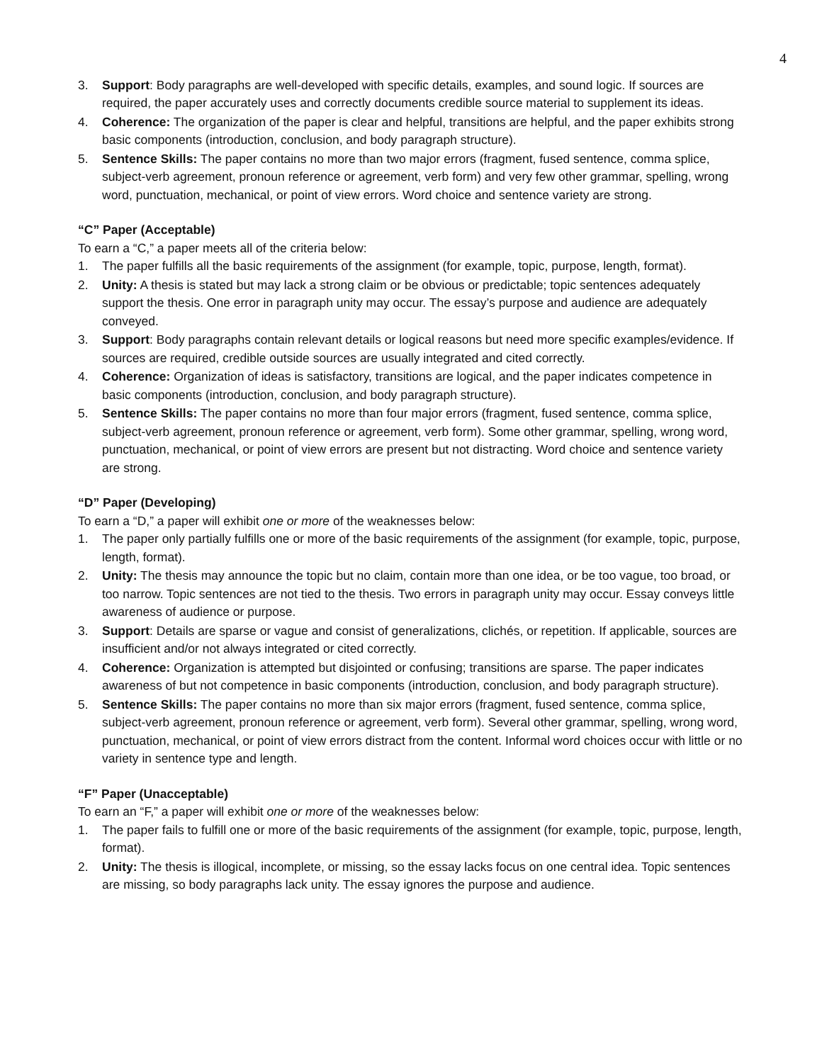4
3. Support: Body paragraphs are well-developed with specific details, examples, and sound logic. If sources are required, the paper accurately uses and correctly documents credible source material to supplement its ideas.
4. Coherence: The organization of the paper is clear and helpful, transitions are helpful, and the paper exhibits strong basic components (introduction, conclusion, and body paragraph structure).
5. Sentence Skills: The paper contains no more than two major errors (fragment, fused sentence, comma splice, subject-verb agreement, pronoun reference or agreement, verb form) and very few other grammar, spelling, wrong word, punctuation, mechanical, or point of view errors. Word choice and sentence variety are strong.
“C” Paper (Acceptable)
To earn a “C,” a paper meets all of the criteria below:
1. The paper fulfills all the basic requirements of the assignment (for example, topic, purpose, length, format).
2. Unity: A thesis is stated but may lack a strong claim or be obvious or predictable; topic sentences adequately support the thesis. One error in paragraph unity may occur. The essay’s purpose and audience are adequately conveyed.
3. Support: Body paragraphs contain relevant details or logical reasons but need more specific examples/evidence. If sources are required, credible outside sources are usually integrated and cited correctly.
4. Coherence: Organization of ideas is satisfactory, transitions are logical, and the paper indicates competence in basic components (introduction, conclusion, and body paragraph structure).
5. Sentence Skills: The paper contains no more than four major errors (fragment, fused sentence, comma splice, subject-verb agreement, pronoun reference or agreement, verb form). Some other grammar, spelling, wrong word, punctuation, mechanical, or point of view errors are present but not distracting. Word choice and sentence variety are strong.
“D” Paper (Developing)
To earn a “D,” a paper will exhibit one or more of the weaknesses below:
1. The paper only partially fulfills one or more of the basic requirements of the assignment (for example, topic, purpose, length, format).
2. Unity: The thesis may announce the topic but no claim, contain more than one idea, or be too vague, too broad, or too narrow. Topic sentences are not tied to the thesis. Two errors in paragraph unity may occur. Essay conveys little awareness of audience or purpose.
3. Support: Details are sparse or vague and consist of generalizations, clichés, or repetition. If applicable, sources are insufficient and/or not always integrated or cited correctly.
4. Coherence: Organization is attempted but disjointed or confusing; transitions are sparse. The paper indicates awareness of but not competence in basic components (introduction, conclusion, and body paragraph structure).
5. Sentence Skills: The paper contains no more than six major errors (fragment, fused sentence, comma splice, subject-verb agreement, pronoun reference or agreement, verb form). Several other grammar, spelling, wrong word, punctuation, mechanical, or point of view errors distract from the content. Informal word choices occur with little or no variety in sentence type and length.
“F” Paper (Unacceptable)
To earn an “F,” a paper will exhibit one or more of the weaknesses below:
1. The paper fails to fulfill one or more of the basic requirements of the assignment (for example, topic, purpose, length, format).
2. Unity: The thesis is illogical, incomplete, or missing, so the essay lacks focus on one central idea. Topic sentences are missing, so body paragraphs lack unity. The essay ignores the purpose and audience.